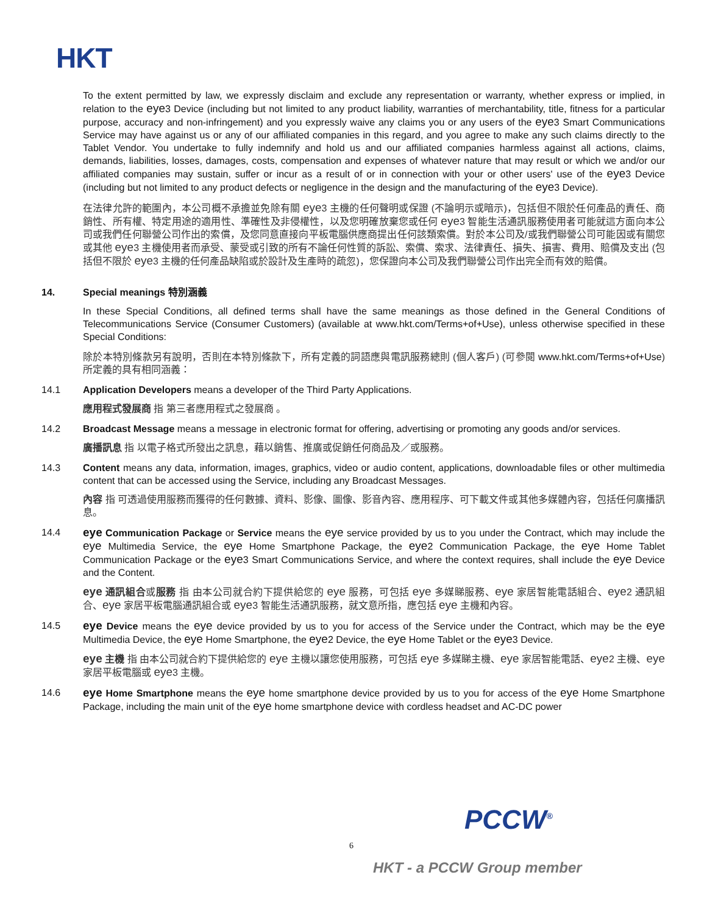HKT
To the extent permitted by law, we expressly disclaim and exclude any representation or warranty, whether express or implied, in relation to the eye3 Device (including but not limited to any product liability, warranties of merchantability, title, fitness for a particular purpose, accuracy and non-infringement) and you expressly waive any claims you or any users of the eye3 Smart Communications Service may have against us or any of our affiliated companies in this regard, and you agree to make any such claims directly to the Tablet Vendor. You undertake to fully indemnify and hold us and our affiliated companies harmless against all actions, claims, demands, liabilities, losses, damages, costs, compensation and expenses of whatever nature that may result or which we and/or our affiliated companies may sustain, suffer or incur as a result of or in connection with your or other users' use of the eye3 Device (including but not limited to any product defects or negligence in the design and the manufacturing of the eye3 Device).
在法律允許的範圍內，本公司概不承擔並免除有關 eye3 主機的任何聲明或保證 (不論明示或暗示)，包括但不限於任何產品的責任、商銷性、所有權、特定用途的適用性、準確性及非侵權性，以及您明確放棄您或任何 eye3 智能生活通訊服務使用者可能就這方面向本公司或我們任何聯營公司作出的索償，及您同意直接向平板電腦供應商提出任何該類索償。對於本公司及/或我們聯營公司可能因或有關您或其他 eye3 主機使用者而承受、蒙受或引致的所有不論任何性質的訴訟、索償、索求、法律責任、損失、損害、費用、賠償及支出 (包括但不限於 eye3 主機的任何產品缺陷或於設計及生產時的疏忽)，您保證向本公司及我們聯營公司作出完全而有效的賠償。
14. Special meanings 特別涵義
In these Special Conditions, all defined terms shall have the same meanings as those defined in the General Conditions of Telecommunications Service (Consumer Customers) (available at www.hkt.com/Terms+of+Use), unless otherwise specified in these Special Conditions:
除於本特別條款另有說明，否則在本特別條款下，所有定義的詞語應與電訊服務總則 (個人客戶) (可參閱 www.hkt.com/Terms+of+Use) 所定義的具有相同涵義：
14.1 Application Developers means a developer of the Third Party Applications.
應用程式發展商 指 第三者應用程式之發展商 。
14.2 Broadcast Message means a message in electronic format for offering, advertising or promoting any goods and/or services.
廣播訊息 指 以電子格式所發出之訊息，藉以銷售、推廣或促銷任何商品及／或服務。
14.3 Content means any data, information, images, graphics, video or audio content, applications, downloadable files or other multimedia content that can be accessed using the Service, including any Broadcast Messages.
內容 指 可透過使用服務而獲得的任何數據、資料、影像、圖像、影音內容、應用程序、可下載文件或其他多媒體內容，包括任何廣播訊息。
14.4
eye Communication Package or Service means the eye service provided by us to you under the Contract, which may include the eye Multimedia Service, the eye Home Smartphone Package, the eye2 Communication Package, the eye Home Tablet Communication Package or the eye3 Smart Communications Service, and where the context requires, shall include the eye Device and the Content.
eye 通訊組合或服務 指 由本公司就合約下提供給您的 eye 服務，可包括 eye 多媒睇服務、eye 家居智能電話組合、eye2 通訊組合、eye 家居平板電腦通訊組合或 eye3 智能生活通訊服務，就文意所指，應包括 eye 主機和內容。
14.5
eye Device means the eye device provided by us to you for access of the Service under the Contract, which may be the eye Multimedia Device, the eye Home Smartphone, the eye2 Device, the eye Home Tablet or the eye3 Device.
eye 主機 指 由本公司就合約下提供給您的 eye 主機以讓您使用服務，可包括 eye 多媒睇主機、eye 家居智能電話、eye2 主機、eye 家居平板電腦或 eye3 主機。
14.6
eye Home Smartphone means the eye home smartphone device provided by us to you for access of the eye Home Smartphone Package, including the main unit of the eye home smartphone device with cordless headset and AC-DC power
PCCW<sup>®</sup>
6
HKT - a PCCW Group member